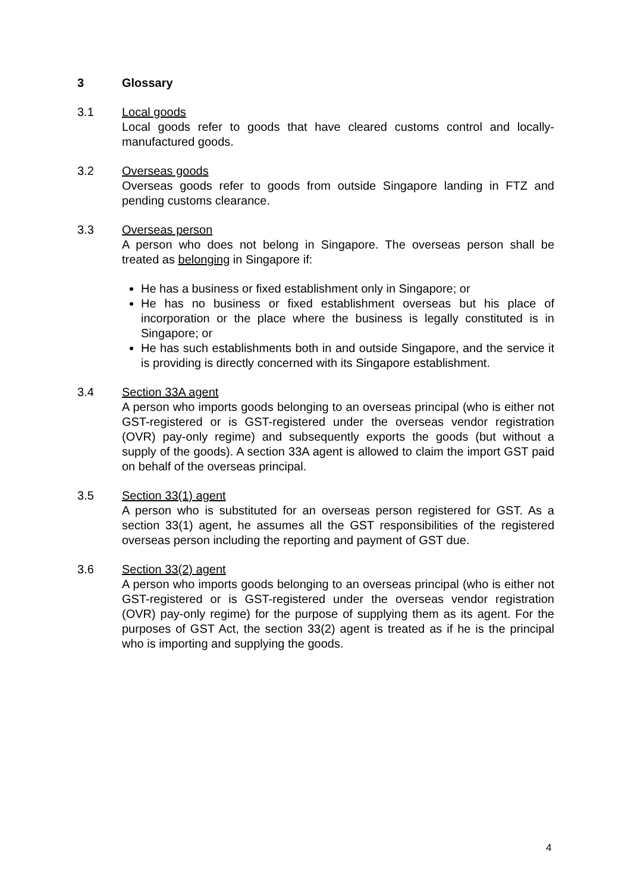3 Glossary
3.1 Local goods
Local goods refer to goods that have cleared customs control and locally-manufactured goods.
3.2 Overseas goods
Overseas goods refer to goods from outside Singapore landing in FTZ and pending customs clearance.
3.3 Overseas person
A person who does not belong in Singapore. The overseas person shall be treated as belonging in Singapore if:
He has a business or fixed establishment only in Singapore; or
He has no business or fixed establishment overseas but his place of incorporation or the place where the business is legally constituted is in Singapore; or
He has such establishments both in and outside Singapore, and the service it is providing is directly concerned with its Singapore establishment.
3.4 Section 33A agent
A person who imports goods belonging to an overseas principal (who is either not GST-registered or is GST-registered under the overseas vendor registration (OVR) pay-only regime) and subsequently exports the goods (but without a supply of the goods). A section 33A agent is allowed to claim the import GST paid on behalf of the overseas principal.
3.5 Section 33(1) agent
A person who is substituted for an overseas person registered for GST. As a section 33(1) agent, he assumes all the GST responsibilities of the registered overseas person including the reporting and payment of GST due.
3.6 Section 33(2) agent
A person who imports goods belonging to an overseas principal (who is either not GST-registered or is GST-registered under the overseas vendor registration (OVR) pay-only regime) for the purpose of supplying them as its agent. For the purposes of GST Act, the section 33(2) agent is treated as if he is the principal who is importing and supplying the goods.
4